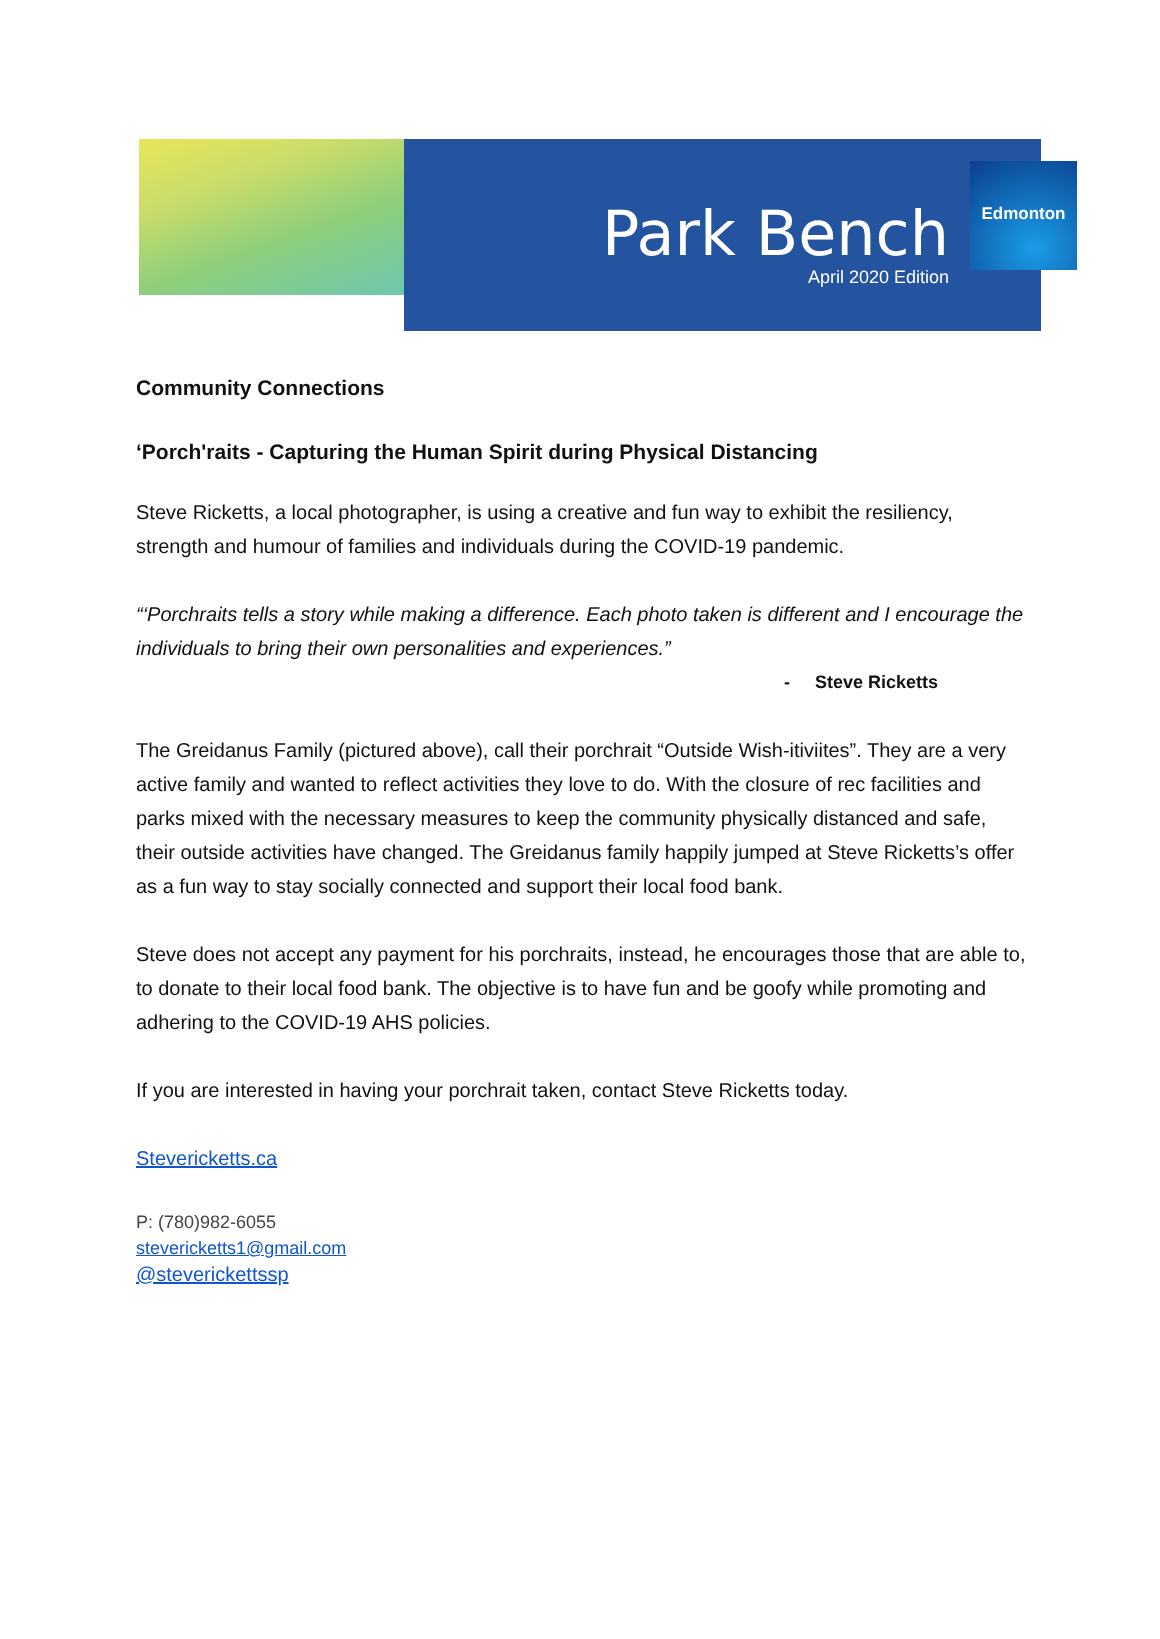Park Bench
April 2020 Edition
Edmonton
Community Connections
‘Porch'raits - Capturing the Human Spirit during Physical Distancing
Steve Ricketts, a local photographer, is using a creative and fun way to exhibit the resiliency, strength and humour of families and individuals during the COVID-19 pandemic.
“‘Porchraits tells a story while making a difference. Each photo taken is different and I encourage the individuals to bring their own personalities and experiences.”
- Steve Ricketts
The Greidanus Family (pictured above), call their porchrait “Outside Wish-itiviites”. They are a very active family and wanted to reflect activities they love to do. With the closure of rec facilities and parks mixed with the necessary measures to keep the community physically distanced and safe, their outside activities have changed. The Greidanus family happily jumped at Steve Ricketts’s offer as a fun way to stay socially connected and support their local food bank.
Steve does not accept any payment for his porchraits, instead, he encourages those that are able to, to donate to their local food bank. The objective is to have fun and be goofy while promoting and adhering to the COVID-19 AHS policies.
If you are interested in having your porchrait taken, contact Steve Ricketts today.
Stevericketts.ca
P: (780)982-6055
stevericketts1@gmail.com
@steverickettssp